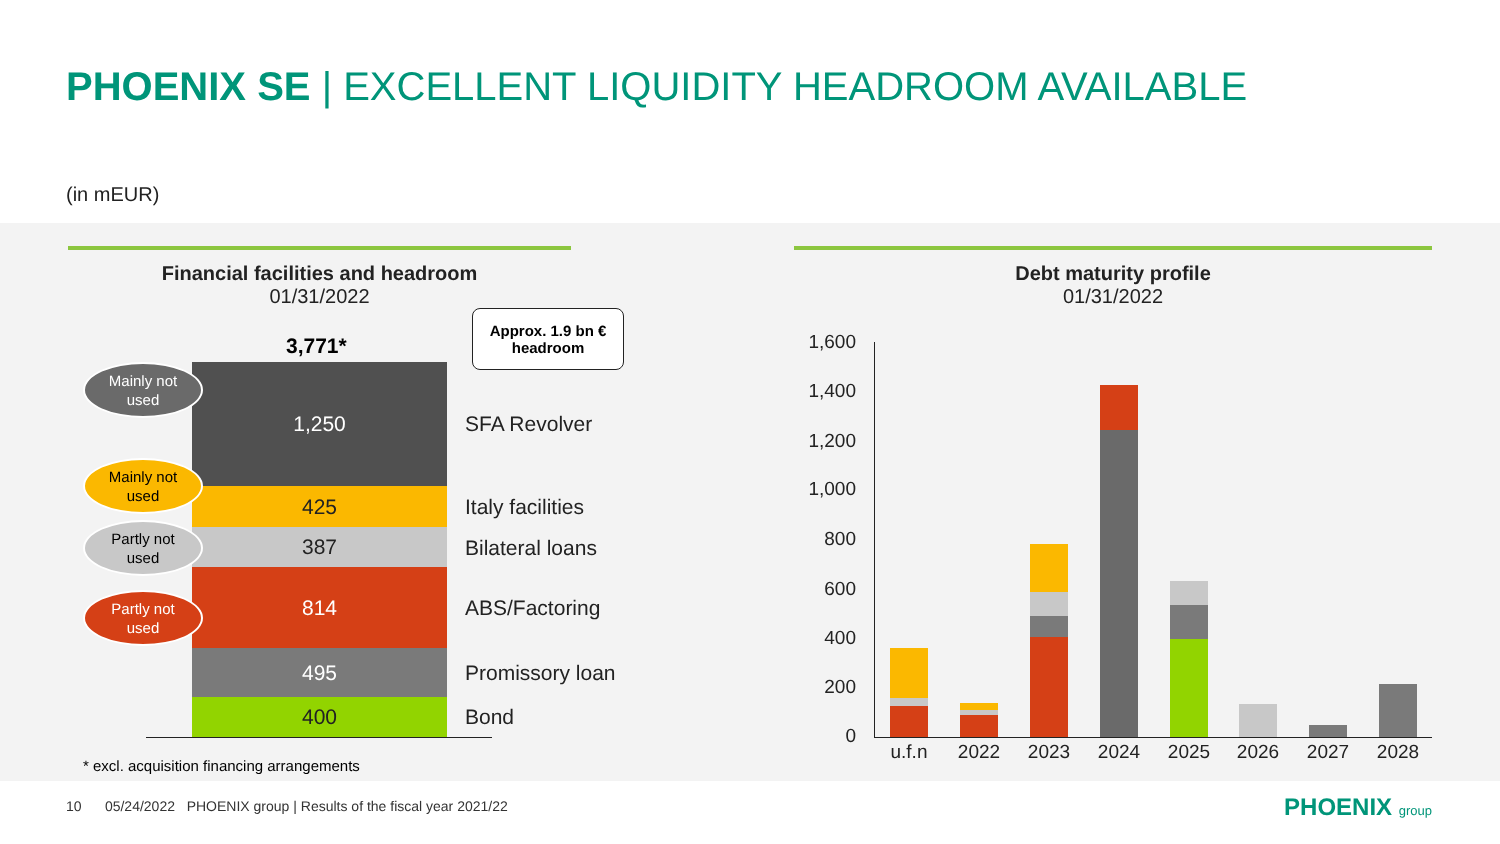PHOENIX SE | EXCELLENT LIQUIDITY HEADROOM AVAILABLE
(in mEUR)
Financial facilities and headroom
01/31/2022
Debt maturity profile
01/31/2022
3,771*
Approx. 1.9 bn €
headroom
1,250
425
387
814
495
400
SFA Revolver
Italy facilities
Bilateral loans
ABS/Factoring
Promissory loan
Bond
Mainly not
used
Mainly not
used
Partly not
used
Partly not
used
* excl. acquisition financing arrangements
1,600
1,400
1,200
1,000
800
600
400
200
0
u.f.n 2022 2023 2024 2025 2026 2027 2028
10 05/24/2022 PHOENIX group | Results of the fiscal year 2021/22
PHOENIX group